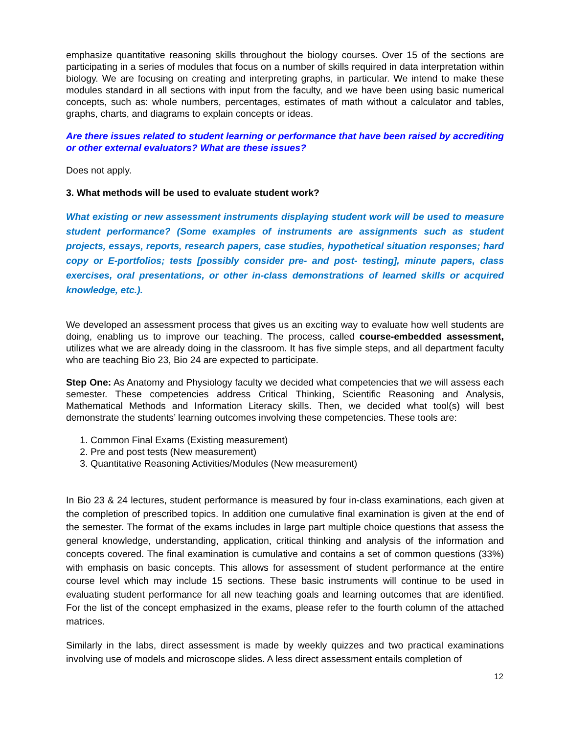emphasize quantitative reasoning skills throughout the biology courses. Over 15 of the sections are participating in a series of modules that focus on a number of skills required in data interpretation within biology. We are focusing on creating and interpreting graphs, in particular. We intend to make these modules standard in all sections with input from the faculty, and we have been using basic numerical concepts, such as: whole numbers, percentages, estimates of math without a calculator and tables, graphs, charts, and diagrams to explain concepts or ideas.
Are there issues related to student learning or performance that have been raised by accrediting or other external evaluators? What are these issues?
Does not apply.
3. What methods will be used to evaluate student work?
What existing or new assessment instruments displaying student work will be used to measure student performance? (Some examples of instruments are assignments such as student projects, essays, reports, research papers, case studies, hypothetical situation responses; hard copy or E-portfolios; tests [possibly consider pre- and post- testing], minute papers, class exercises, oral presentations, or other in-class demonstrations of learned skills or acquired knowledge, etc.).
We developed an assessment process that gives us an exciting way to evaluate how well students are doing, enabling us to improve our teaching. The process, called course-embedded assessment, utilizes what we are already doing in the classroom. It has five simple steps, and all department faculty who are teaching Bio 23, Bio 24 are expected to participate.
Step One: As Anatomy and Physiology faculty we decided what competencies that we will assess each semester. These competencies address Critical Thinking, Scientific Reasoning and Analysis, Mathematical Methods and Information Literacy skills. Then, we decided what tool(s) will best demonstrate the students’ learning outcomes involving these competencies. These tools are:
1. Common Final Exams (Existing measurement)
2. Pre and post tests (New measurement)
3. Quantitative Reasoning Activities/Modules (New measurement)
In Bio 23 & 24 lectures, student performance is measured by four in-class examinations, each given at the completion of prescribed topics. In addition one cumulative final examination is given at the end of the semester. The format of the exams includes in large part multiple choice questions that assess the general knowledge, understanding, application, critical thinking and analysis of the information and concepts covered. The final examination is cumulative and contains a set of common questions (33%) with emphasis on basic concepts. This allows for assessment of student performance at the entire course level which may include 15 sections. These basic instruments will continue to be used in evaluating student performance for all new teaching goals and learning outcomes that are identified. For the list of the concept emphasized in the exams, please refer to the fourth column of the attached matrices.
Similarly in the labs, direct assessment is made by weekly quizzes and two practical examinations involving use of models and microscope slides. A less direct assessment entails completion of
12